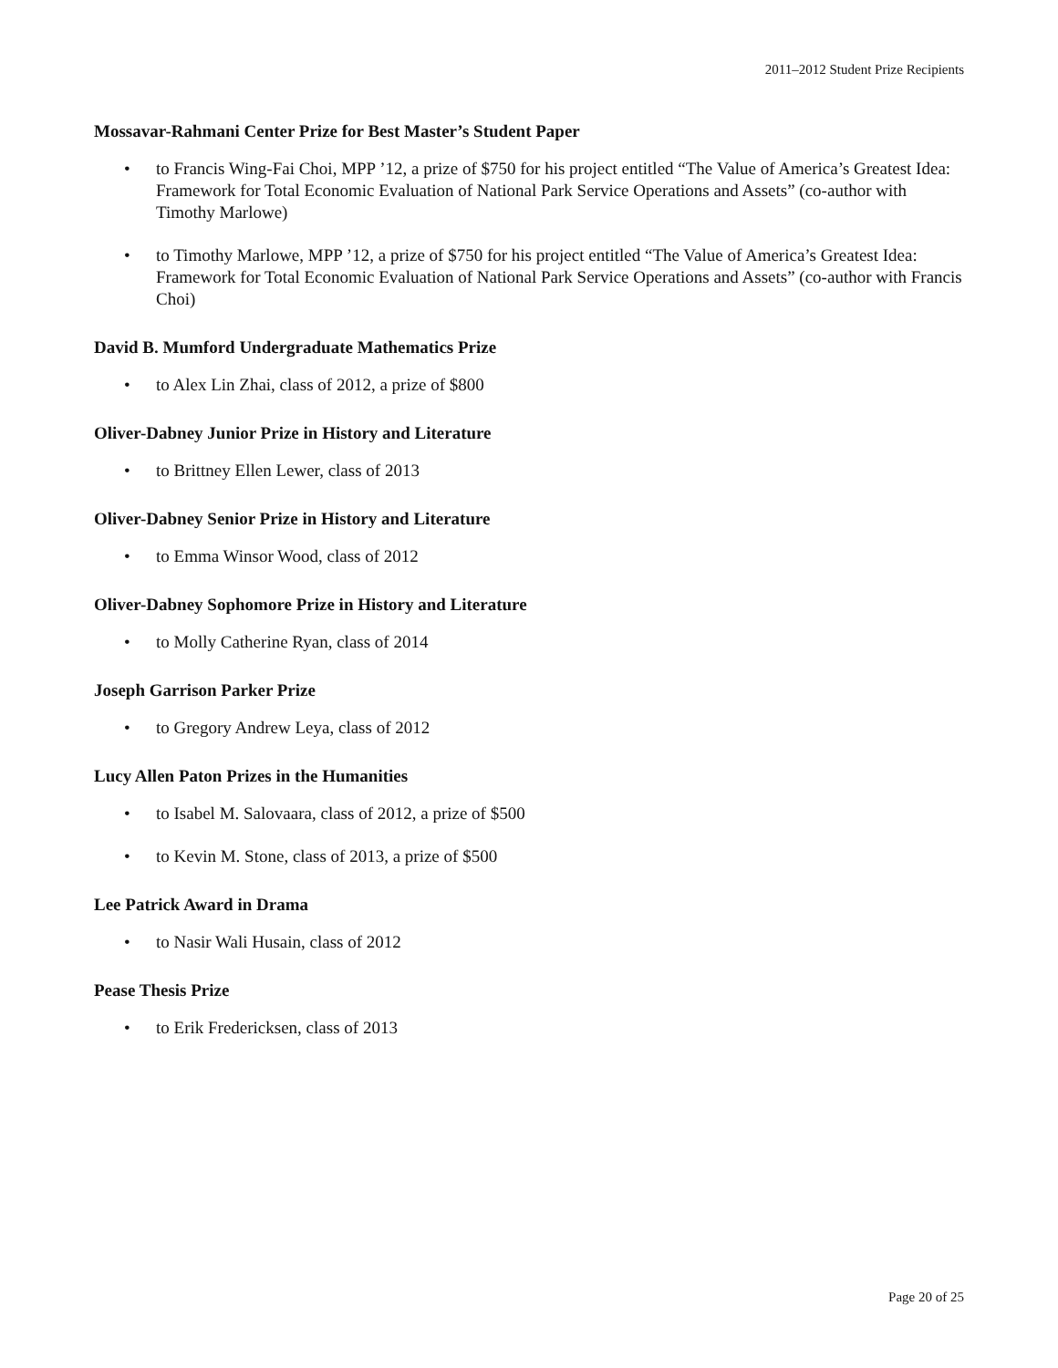2011–2012 Student Prize Recipients
Mossavar-Rahmani Center Prize for Best Master’s Student Paper
• to Francis Wing-Fai Choi, MPP ’12, a prize of $750 for his project entitled “The Value of America’s Greatest Idea: Framework for Total Economic Evaluation of National Park Service Operations and Assets” (co-author with Timothy Marlowe)
• to Timothy Marlowe, MPP ’12, a prize of $750 for his project entitled “The Value of America’s Greatest Idea: Framework for Total Economic Evaluation of National Park Service Operations and Assets” (co-author with Francis Choi)
David B. Mumford Undergraduate Mathematics Prize
• to Alex Lin Zhai, class of 2012, a prize of $800
Oliver-Dabney Junior Prize in History and Literature
• to Brittney Ellen Lewer, class of 2013
Oliver-Dabney Senior Prize in History and Literature
• to Emma Winsor Wood, class of 2012
Oliver-Dabney Sophomore Prize in History and Literature
• to Molly Catherine Ryan, class of 2014
Joseph Garrison Parker Prize
• to Gregory Andrew Leya, class of 2012
Lucy Allen Paton Prizes in the Humanities
• to Isabel M. Salovaara, class of 2012, a prize of $500
• to Kevin M. Stone, class of 2013, a prize of $500
Lee Patrick Award in Drama
• to Nasir Wali Husain, class of 2012
Pease Thesis Prize
• to Erik Fredericksen, class of 2013
Page 20 of 25